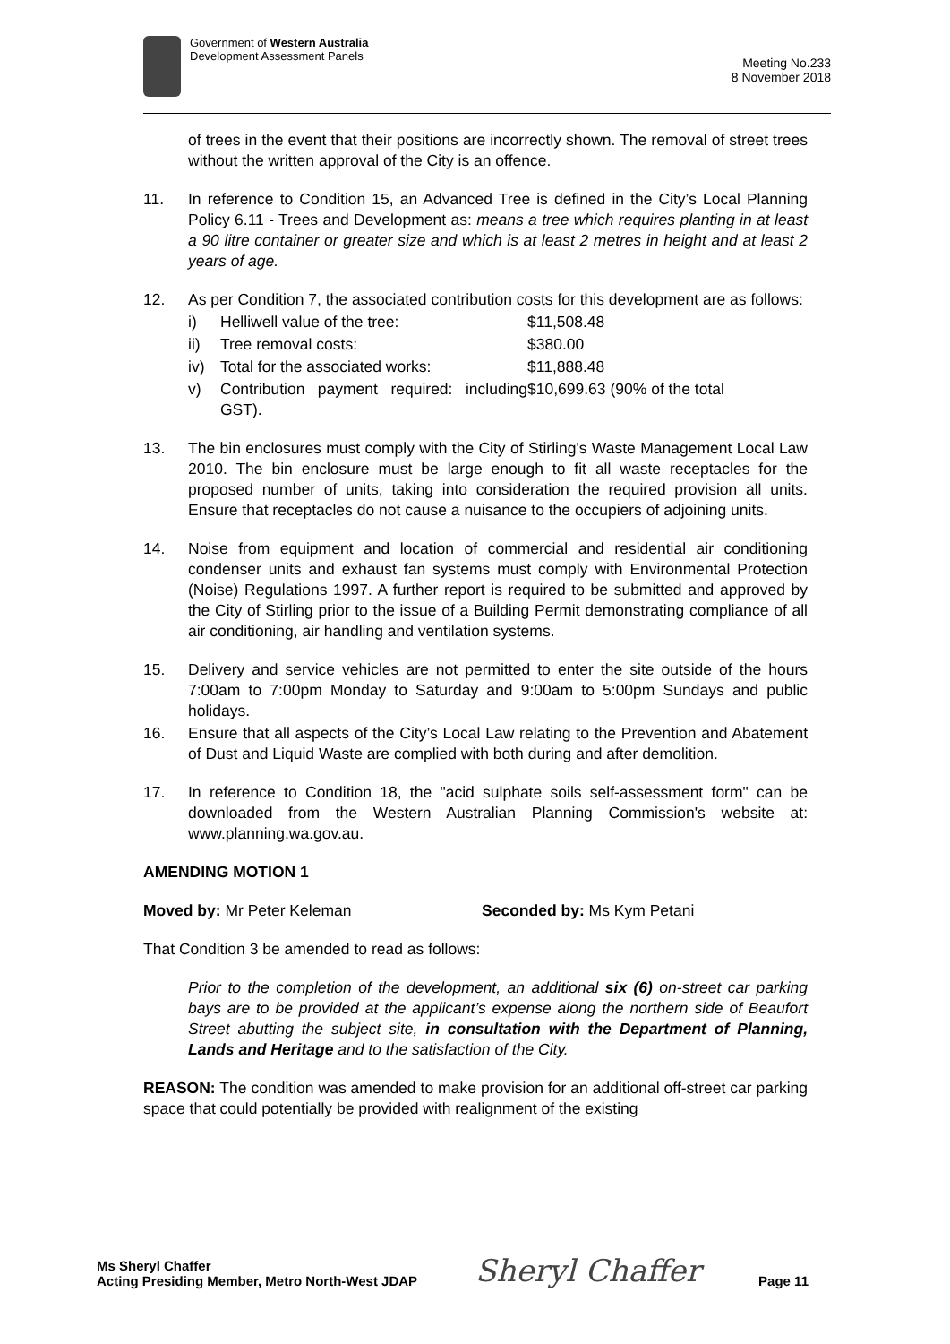Government of Western Australia
Development Assessment Panels
Meeting No.233
8 November 2018
of trees in the event that their positions are incorrectly shown. The removal of street trees without the written approval of the City is an offence.
11. In reference to Condition 15, an Advanced Tree is defined in the City’s Local Planning Policy 6.11 - Trees and Development as: means a tree which requires planting in at least a 90 litre container or greater size and which is at least 2 metres in height and at least 2 years of age.
12. As per Condition 7, the associated contribution costs for this development are as follows:
i) Helliwell value of the tree: $11,508.48
ii) Tree removal costs: $380.00
iv) Total for the associated works: $11,888.48
v) Contribution payment required: including GST). $10,699.63 (90% of the total
13. The bin enclosures must comply with the City of Stirling's Waste Management Local Law 2010. The bin enclosure must be large enough to fit all waste receptacles for the proposed number of units, taking into consideration the required provision all units. Ensure that receptacles do not cause a nuisance to the occupiers of adjoining units.
14. Noise from equipment and location of commercial and residential air conditioning condenser units and exhaust fan systems must comply with Environmental Protection (Noise) Regulations 1997. A further report is required to be submitted and approved by the City of Stirling prior to the issue of a Building Permit demonstrating compliance of all air conditioning, air handling and ventilation systems.
15. Delivery and service vehicles are not permitted to enter the site outside of the hours 7:00am to 7:00pm Monday to Saturday and 9:00am to 5:00pm Sundays and public holidays.
16. Ensure that all aspects of the City’s Local Law relating to the Prevention and Abatement of Dust and Liquid Waste are complied with both during and after demolition.
17. In reference to Condition 18, the "acid sulphate soils self-assessment form" can be downloaded from the Western Australian Planning Commission's website at: www.planning.wa.gov.au.
AMENDING MOTION 1
Moved by: Mr Peter Keleman Seconded by: Ms Kym Petani
That Condition 3 be amended to read as follows:
Prior to the completion of the development, an additional six (6) on-street car parking bays are to be provided at the applicant’s expense along the northern side of Beaufort Street abutting the subject site, in consultation with the Department of Planning, Lands and Heritage and to the satisfaction of the City.
REASON: The condition was amended to make provision for an additional off-street car parking space that could potentially be provided with realignment of the existing
Ms Sheryl Chaffer
Acting Presiding Member, Metro North-West JDAP
Sheryl Chaffer
Page 11